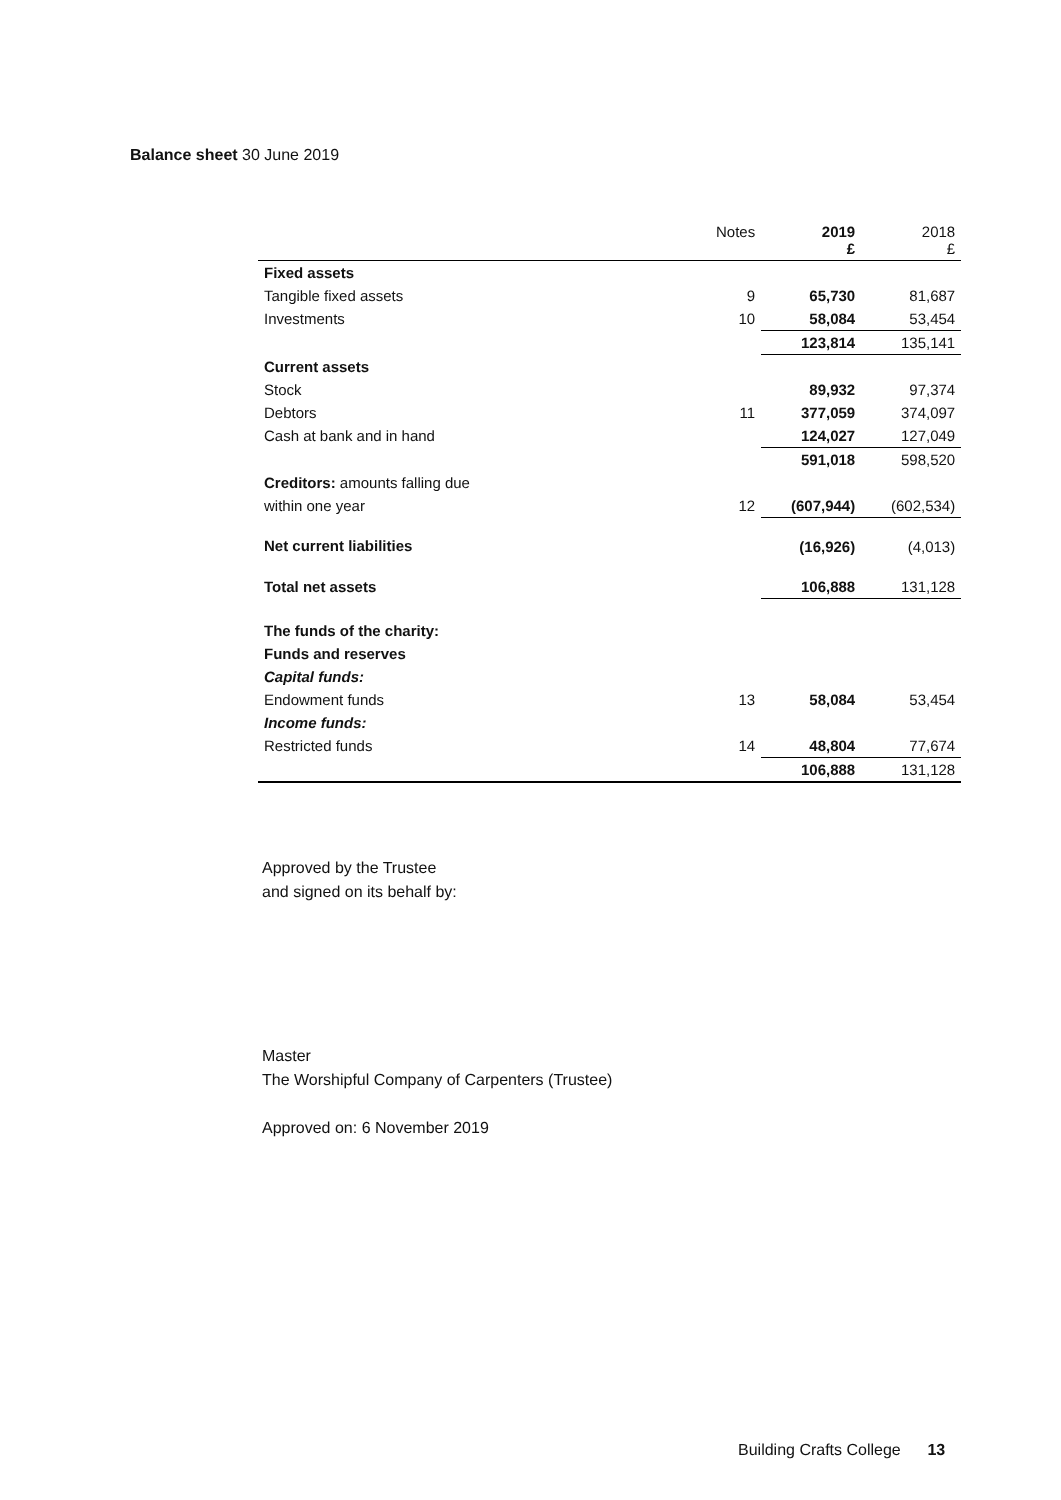Balance sheet 30 June 2019
| | Notes | 2019 £ | 2018 £ |
| --- | --- | --- | --- |
| Fixed assets | | | |
| Tangible fixed assets | 9 | 65,730 | 81,687 |
| Investments | 10 | 58,084 | 53,454 |
| | | 123,814 | 135,141 |
| Current assets | | | |
| Stock | | 89,932 | 97,374 |
| Debtors | 11 | 377,059 | 374,097 |
| Cash at bank and in hand | | 124,027 | 127,049 |
| | | 591,018 | 598,520 |
| Creditors: amounts falling due | | | |
| within one year | 12 | (607,944) | (602,534) |
| Net current liabilities | | (16,926) | (4,013) |
| Total net assets | | 106,888 | 131,128 |
| The funds of the charity: | | | |
| Funds and reserves | | | |
| Capital funds: | | | |
| Endowment funds | 13 | 58,084 | 53,454 |
| Income funds: | | | |
| Restricted funds | 14 | 48,804 | 77,674 |
| | | 106,888 | 131,128 |
Approved by the Trustee
and signed on its behalf by:
Master
The Worshipful Company of Carpenters (Trustee)
Approved on: 6 November 2019
Building Crafts College 13